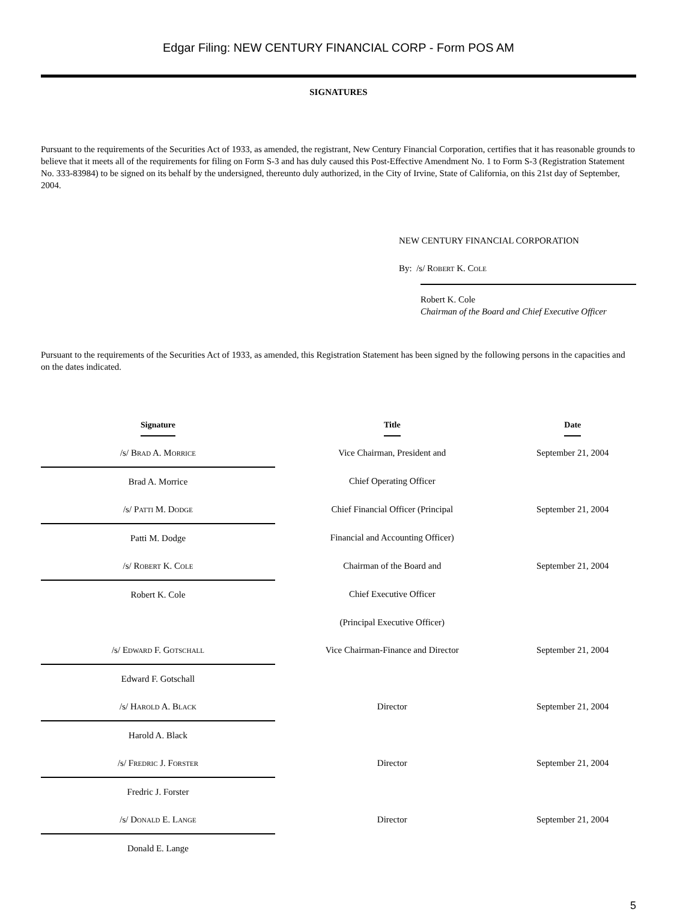Edgar Filing: NEW CENTURY FINANCIAL CORP - Form POS AM
SIGNATURES
Pursuant to the requirements of the Securities Act of 1933, as amended, the registrant, New Century Financial Corporation, certifies that it has reasonable grounds to believe that it meets all of the requirements for filing on Form S-3 and has duly caused this Post-Effective Amendment No. 1 to Form S-3 (Registration Statement No. 333-83984) to be signed on its behalf by the undersigned, thereunto duly authorized, in the City of Irvine, State of California, on this 21st day of September, 2004.
NEW CENTURY FINANCIAL CORPORATION
By: /s/ Robert K. Cole
Robert K. Cole
Chairman of the Board and Chief Executive Officer
Pursuant to the requirements of the Securities Act of 1933, as amended, this Registration Statement has been signed by the following persons in the capacities and on the dates indicated.
| Signature | Title | Date |
| --- | --- | --- |
| /s/ Brad A. Morrice | Vice Chairman, President and | September 21, 2004 |
| Brad A. Morrice | Chief Operating Officer | |
| /s/ Patti M. Dodge | Chief Financial Officer (Principal | September 21, 2004 |
| Patti M. Dodge | Financial and Accounting Officer) | |
| /s/ Robert K. Cole | Chairman of the Board and | September 21, 2004 |
| Robert K. Cole | Chief Executive Officer | |
| | (Principal Executive Officer) | |
| /s/ Edward F. Gotschall | Vice Chairman-Finance and Director | September 21, 2004 |
| Edward F. Gotschall | | |
| /s/ Harold A. Black | Director | September 21, 2004 |
| Harold A. Black | | |
| /s/ Fredric J. Forster | Director | September 21, 2004 |
| Fredric J. Forster | | |
| /s/ Donald E. Lange | Director | September 21, 2004 |
| Donald E. Lange | | |
5